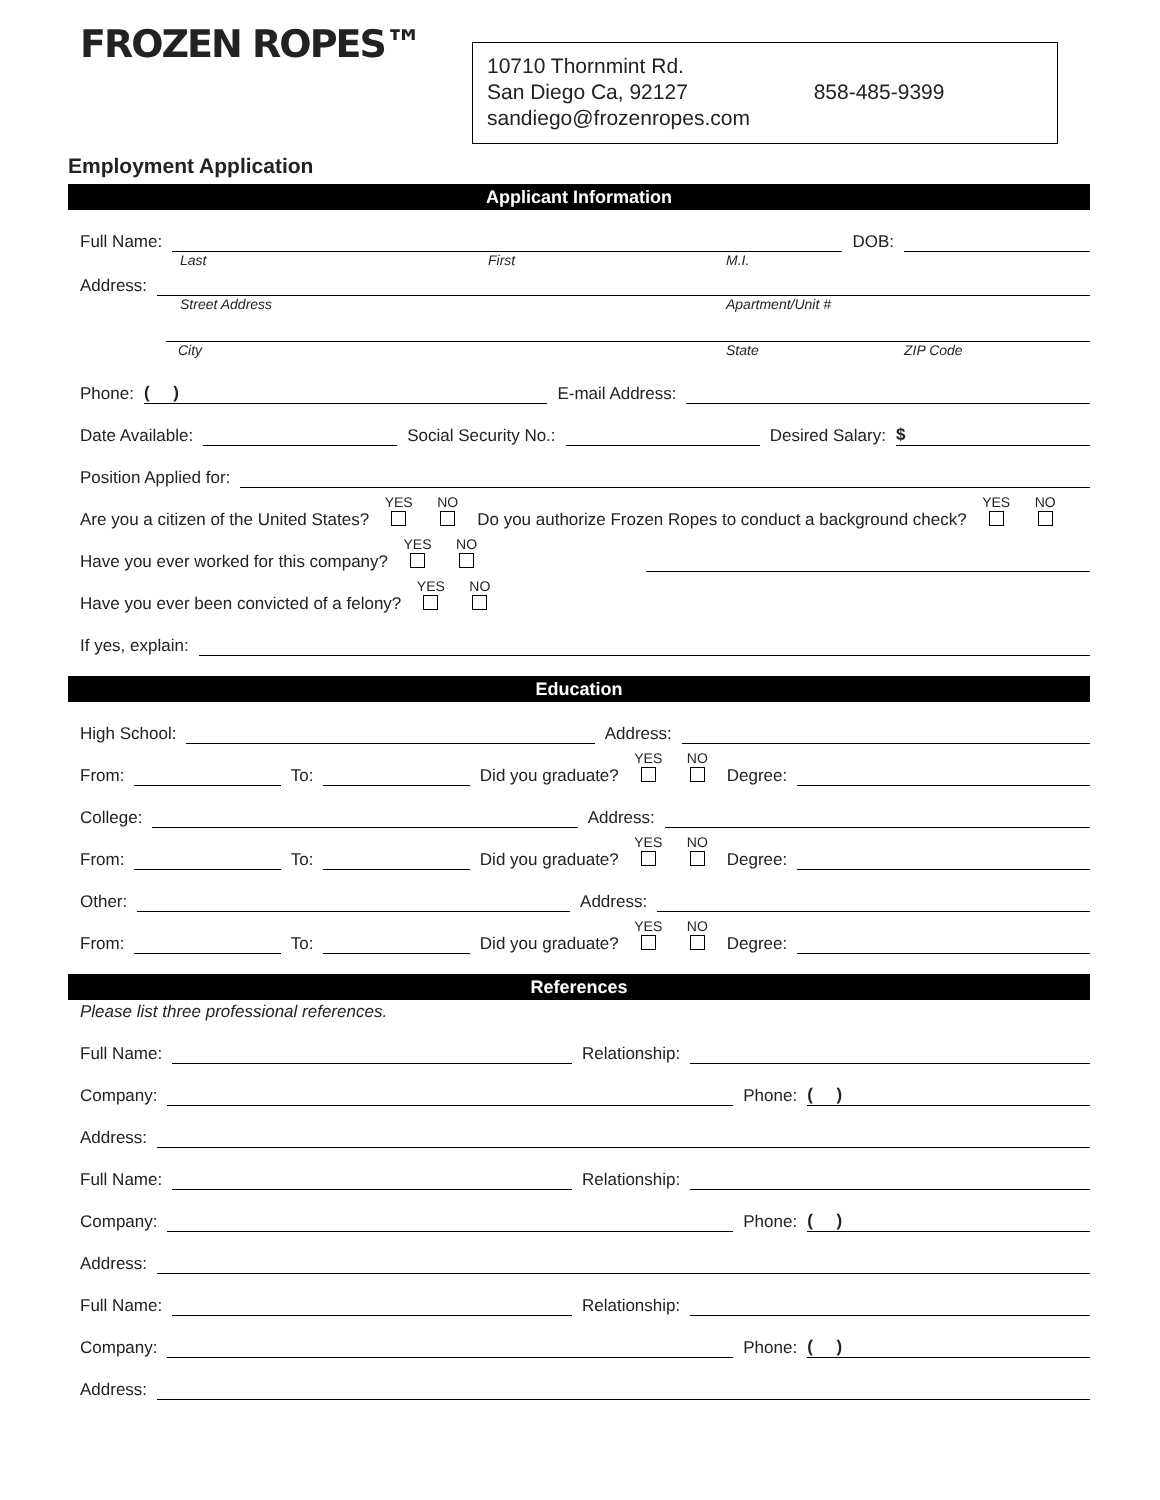FROZEN ROPES™
10710 Thornmint Rd.
San Diego Ca, 92127 858-485-9399
sandiego@frozenropes.com
Employment Application
Applicant Information
Full Name:
DOB:
Last First M.I.
Address:
Street Address Apartment/Unit #
City State ZIP Code
Phone:
( )
E-mail Address:
Date Available:
Social Security No.:
Desired Salary:
$
Position Applied for:
Are you a citizen of the United States? YES
NO
Do you authorize Frozen Ropes to conduct a background check? YES
NO
Have you ever worked for this company? YES
NO
Have you ever been convicted of a felony? YES
NO
If yes, explain:
Education
High School:
Address:
From:
To:
Did you graduate? YES
NO
Degree:
College:
Address:
From:
To:
Did you graduate? YES
NO
Degree:
Other:
Address:
From:
To:
Did you graduate? YES
NO
Degree:
References
Please list three professional references.
Full Name:
Relationship:
Company:
Phone:
( )
Address:
Full Name:
Relationship:
Company:
Phone:
( )
Address:
Full Name:
Relationship:
Company:
Phone:
( )
Address: